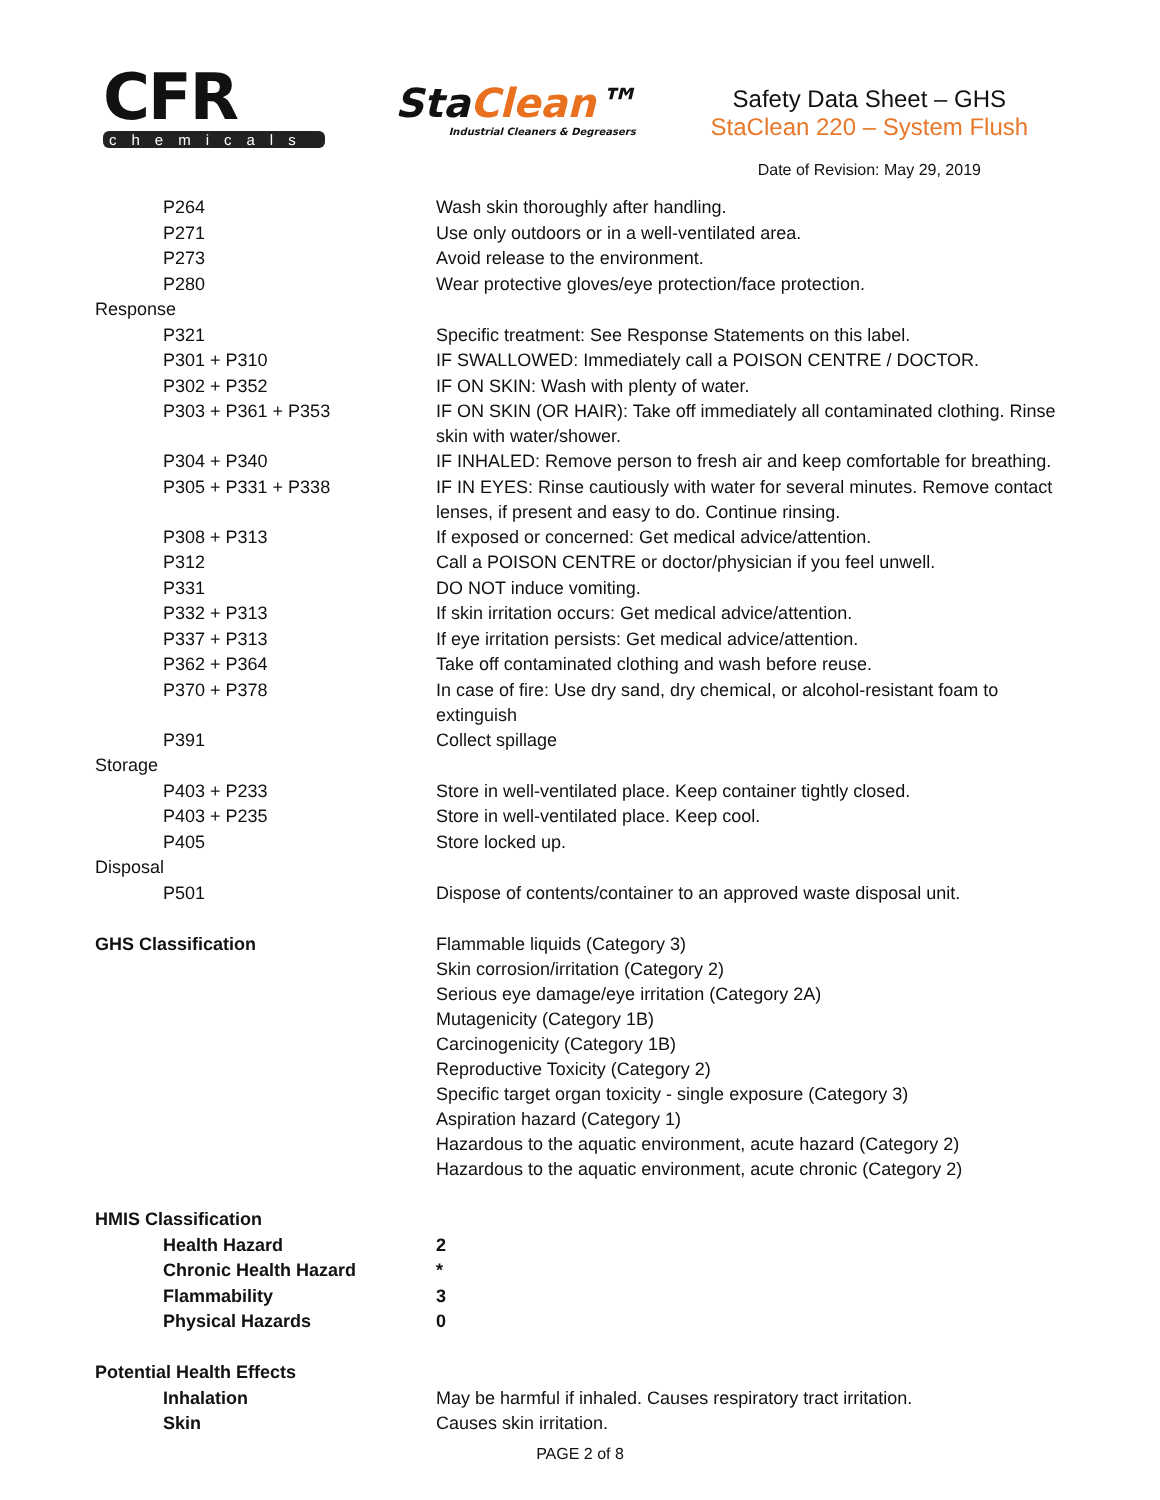CFR
chemicals
StaClean™
Industrial Cleaners & Degreasers
Safety Data Sheet – GHS
StaClean 220 – System Flush
Date of Revision: May 29, 2019
| P264 | Wash skin thoroughly after handling. |
| P271 | Use only outdoors or in a well-ventilated area. |
| P273 | Avoid release to the environment. |
| P280 | Wear protective gloves/eye protection/face protection. |
| Response | |
| P321 | Specific treatment: See Response Statements on this label. |
| P301 + P310 | IF SWALLOWED: Immediately call a POISON CENTRE / DOCTOR. |
| P302 + P352 | IF ON SKIN: Wash with plenty of water. |
| P303 + P361 + P353 | IF ON SKIN (OR HAIR): Take off immediately all contaminated clothing. Rinse skin with water/shower. |
| P304 + P340 | IF INHALED: Remove person to fresh air and keep comfortable for breathing. |
| P305 + P331 + P338 | IF IN EYES: Rinse cautiously with water for several minutes. Remove contact lenses, if present and easy to do. Continue rinsing. |
| P308 + P313 | If exposed or concerned: Get medical advice/attention. |
| P312 | Call a POISON CENTRE or doctor/physician if you feel unwell. |
| P331 | DO NOT induce vomiting. |
| P332 + P313 | If skin irritation occurs: Get medical advice/attention. |
| P337 + P313 | If eye irritation persists: Get medical advice/attention. |
| P362 + P364 | Take off contaminated clothing and wash before reuse. |
| P370 + P378 | In case of fire: Use dry sand, dry chemical, or alcohol-resistant foam to extinguish |
| P391 | Collect spillage |
| Storage | |
| P403 + P233 | Store in well-ventilated place. Keep container tightly closed. |
| P403 + P235 | Store in well-ventilated place. Keep cool. |
| P405 | Store locked up. |
| Disposal | |
| P501 | Dispose of contents/container to an approved waste disposal unit. |
| GHS Classification | Flammable liquids (Category 3) Skin corrosion/irritation (Category 2) Serious eye damage/eye irritation (Category 2A) Mutagenicity (Category 1B) Carcinogenicity (Category 1B) Reproductive Toxicity (Category 2) Specific target organ toxicity - single exposure (Category 3) Aspiration hazard (Category 1) Hazardous to the aquatic environment, acute hazard (Category 2) Hazardous to the aquatic environment, acute chronic (Category 2) |
| HMIS Classification | |
| Health Hazard | 2 |
| Chronic Health Hazard | * |
| Flammability | 3 |
| Physical Hazards | 0 |
| Potential Health Effects | |
| Inhalation | May be harmful if inhaled. Causes respiratory tract irritation. |
| Skin | Causes skin irritation. |
PAGE 2 of 8